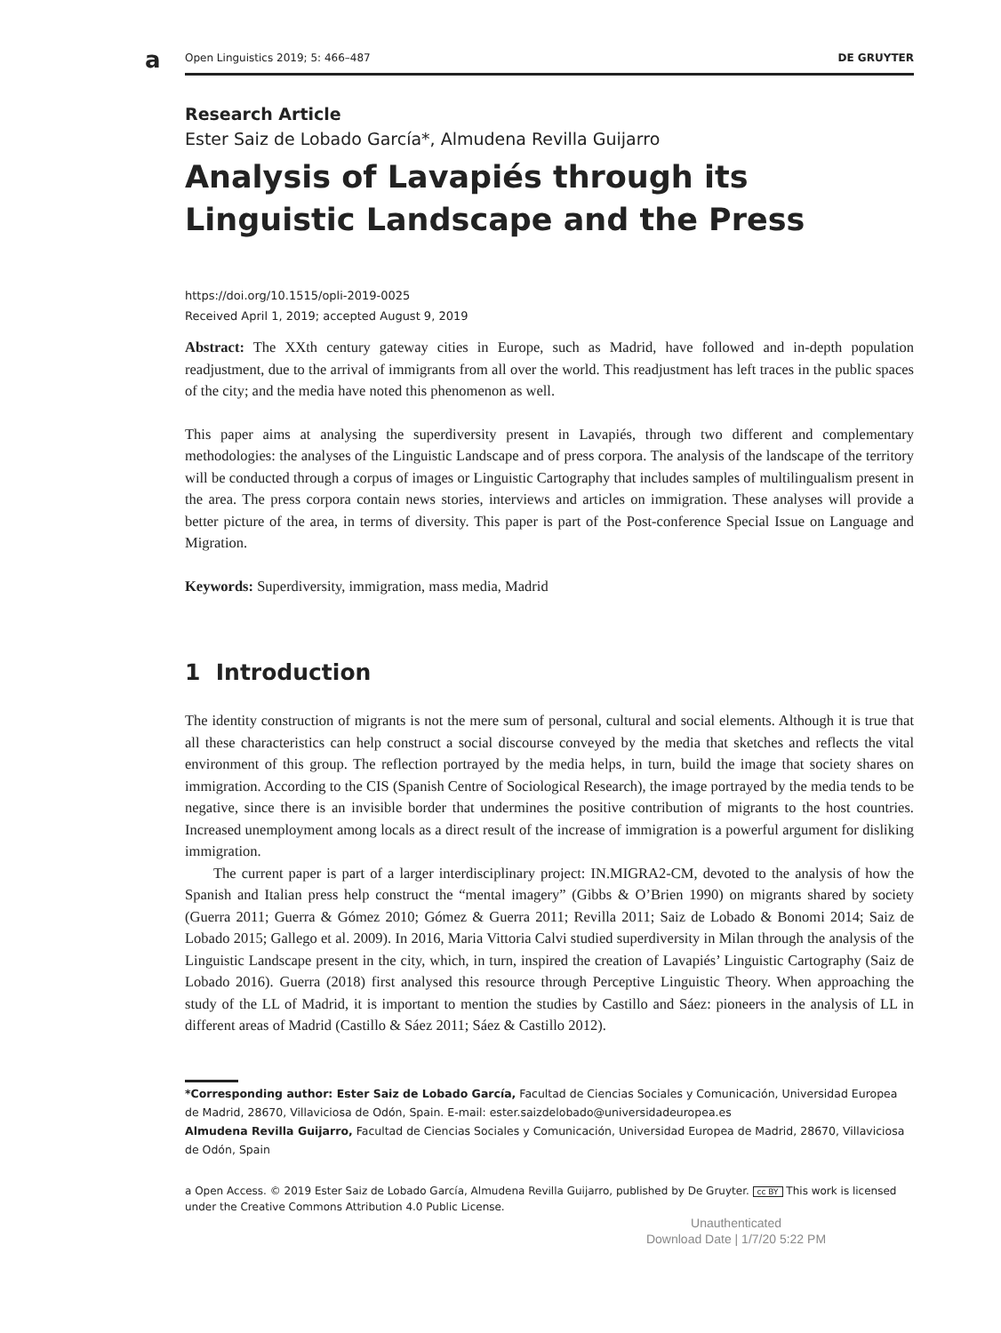a
Open Linguistics 2019; 5: 466–487 DE GRUYTER
Research Article
Ester Saiz de Lobado García*, Almudena Revilla Guijarro
Analysis of Lavapiés through its Linguistic Landscape and the Press
https://doi.org/10.1515/opli-2019-0025
Received April 1, 2019; accepted August 9, 2019
Abstract: The XXth century gateway cities in Europe, such as Madrid, have followed and in-depth population readjustment, due to the arrival of immigrants from all over the world. This readjustment has left traces in the public spaces of the city; and the media have noted this phenomenon as well.
This paper aims at analysing the superdiversity present in Lavapiés, through two different and complementary methodologies: the analyses of the Linguistic Landscape and of press corpora. The analysis of the landscape of the territory will be conducted through a corpus of images or Linguistic Cartography that includes samples of multilingualism present in the area. The press corpora contain news stories, interviews and articles on immigration. These analyses will provide a better picture of the area, in terms of diversity. This paper is part of the Post-conference Special Issue on Language and Migration.
Keywords: Superdiversity, immigration, mass media, Madrid
1 Introduction
The identity construction of migrants is not the mere sum of personal, cultural and social elements. Although it is true that all these characteristics can help construct a social discourse conveyed by the media that sketches and reflects the vital environment of this group. The reflection portrayed by the media helps, in turn, build the image that society shares on immigration. According to the CIS (Spanish Centre of Sociological Research), the image portrayed by the media tends to be negative, since there is an invisible border that undermines the positive contribution of migrants to the host countries. Increased unemployment among locals as a direct result of the increase of immigration is a powerful argument for disliking immigration.
The current paper is part of a larger interdisciplinary project: IN.MIGRA2-CM, devoted to the analysis of how the Spanish and Italian press help construct the “mental imagery” (Gibbs & O’Brien 1990) on migrants shared by society (Guerra 2011; Guerra & Gómez 2010; Gómez & Guerra 2011; Revilla 2011; Saiz de Lobado & Bonomi 2014; Saiz de Lobado 2015; Gallego et al. 2009). In 2016, Maria Vittoria Calvi studied superdiversity in Milan through the analysis of the Linguistic Landscape present in the city, which, in turn, inspired the creation of Lavapiés’ Linguistic Cartography (Saiz de Lobado 2016). Guerra (2018) first analysed this resource through Perceptive Linguistic Theory. When approaching the study of the LL of Madrid, it is important to mention the studies by Castillo and Sáez: pioneers in the analysis of LL in different areas of Madrid (Castillo & Sáez 2011; Sáez & Castillo 2012).
*Corresponding author: Ester Saiz de Lobado García, Facultad de Ciencias Sociales y Comunicación, Universidad Europea de Madrid, 28670, Villaviciosa de Odón, Spain. E-mail: ester.saizdelobado@universidadeuropea.es
Almudena Revilla Guijarro, Facultad de Ciencias Sociales y Comunicación, Universidad Europea de Madrid, 28670, Villaviciosa de Odón, Spain
a Open Access. © 2019 Ester Saiz de Lobado García, Almudena Revilla Guijarro, published by De Gruyter. cc BY This work is licensed under the Creative Commons Attribution 4.0 Public License.
Unauthenticated
Download Date | 1/7/20 5:22 PM